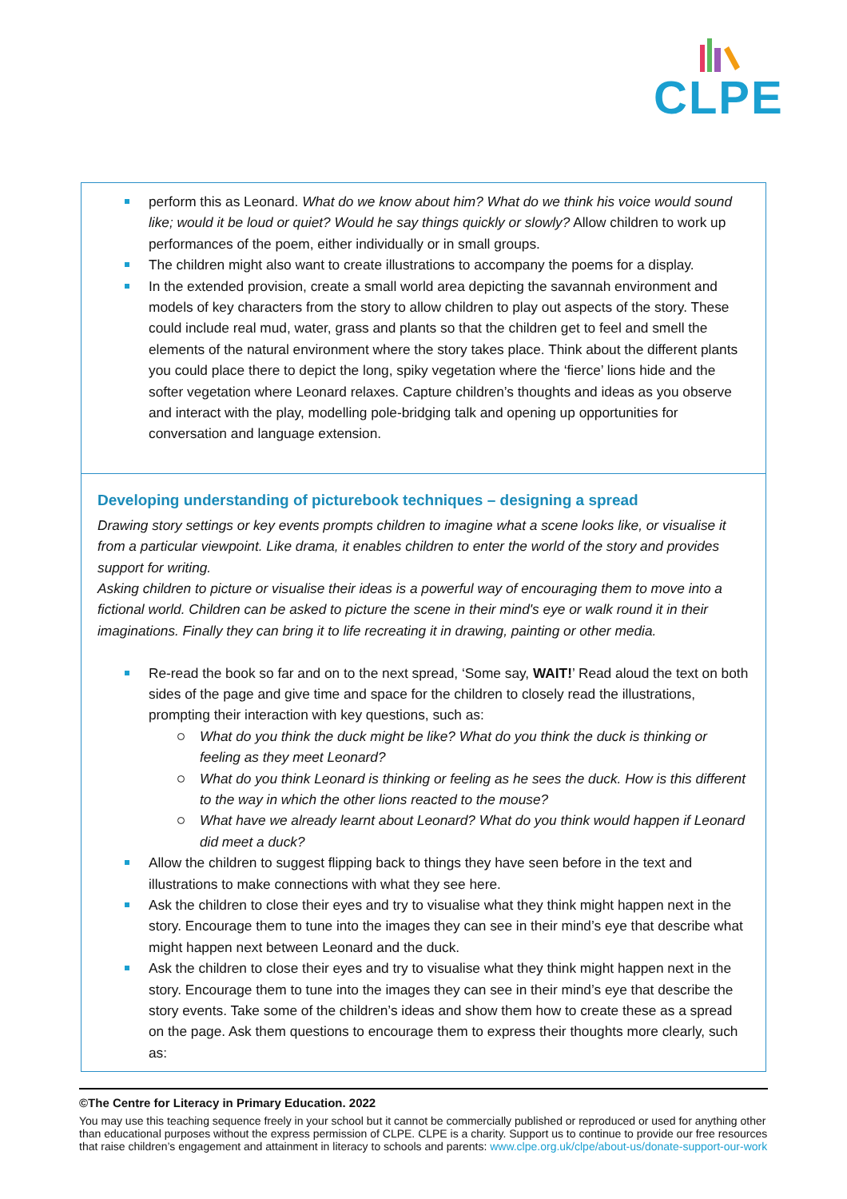CLPE
perform this as Leonard. What do we know about him? What do we think his voice would sound like; would it be loud or quiet? Would he say things quickly or slowly? Allow children to work up performances of the poem, either individually or in small groups.
The children might also want to create illustrations to accompany the poems for a display.
In the extended provision, create a small world area depicting the savannah environment and models of key characters from the story to allow children to play out aspects of the story. These could include real mud, water, grass and plants so that the children get to feel and smell the elements of the natural environment where the story takes place. Think about the different plants you could place there to depict the long, spiky vegetation where the ‘fierce’ lions hide and the softer vegetation where Leonard relaxes. Capture children’s thoughts and ideas as you observe and interact with the play, modelling pole-bridging talk and opening up opportunities for conversation and language extension.
Developing understanding of picturebook techniques – designing a spread
Drawing story settings or key events prompts children to imagine what a scene looks like, or visualise it from a particular viewpoint. Like drama, it enables children to enter the world of the story and provides support for writing.
Asking children to picture or visualise their ideas is a powerful way of encouraging them to move into a fictional world. Children can be asked to picture the scene in their mind's eye or walk round it in their imaginations. Finally they can bring it to life recreating it in drawing, painting or other media.
Re-read the book so far and on to the next spread, ‘Some say, WAIT!’ Read aloud the text on both sides of the page and give time and space for the children to closely read the illustrations, prompting their interaction with key questions, such as:
What do you think the duck might be like? What do you think the duck is thinking or feeling as they meet Leonard?
What do you think Leonard is thinking or feeling as he sees the duck. How is this different to the way in which the other lions reacted to the mouse?
What have we already learnt about Leonard? What do you think would happen if Leonard did meet a duck?
Allow the children to suggest flipping back to things they have seen before in the text and illustrations to make connections with what they see here.
Ask the children to close their eyes and try to visualise what they think might happen next in the story. Encourage them to tune into the images they can see in their mind’s eye that describe what might happen next between Leonard and the duck.
Ask the children to close their eyes and try to visualise what they think might happen next in the story. Encourage them to tune into the images they can see in their mind’s eye that describe the story events. Take some of the children’s ideas and show them how to create these as a spread on the page. Ask them questions to encourage them to express their thoughts more clearly, such as:
©The Centre for Literacy in Primary Education. 2022
You may use this teaching sequence freely in your school but it cannot be commercially published or reproduced or used for anything other than educational purposes without the express permission of CLPE. CLPE is a charity. Support us to continue to provide our free resources that raise children’s engagement and attainment in literacy to schools and parents: www.clpe.org.uk/clpe/about-us/donate-support-our-work